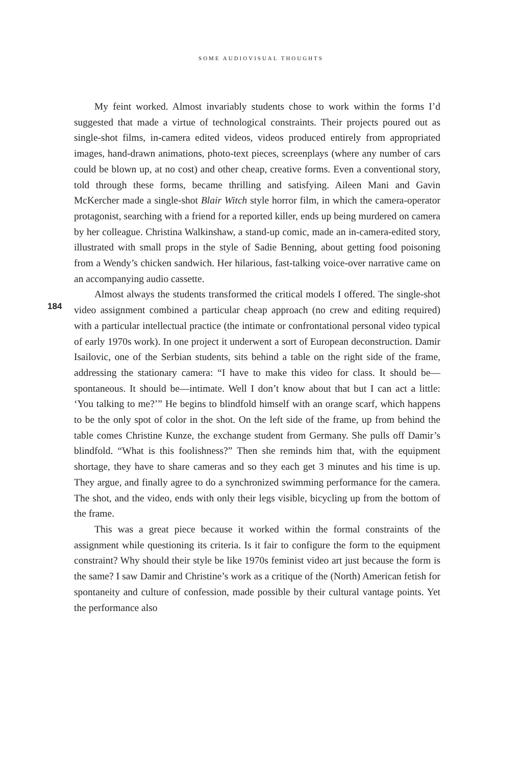SOME AUDIOVISUAL THOUGHTS
184
My feint worked. Almost invariably students chose to work within the forms I’d suggested that made a virtue of technological constraints. Their projects poured out as single-shot films, in-camera edited videos, videos produced entirely from appropriated images, hand-drawn animations, photo-text pieces, screenplays (where any number of cars could be blown up, at no cost) and other cheap, creative forms. Even a conventional story, told through these forms, became thrilling and satisfying. Aileen Mani and Gavin McKercher made a single-shot Blair Witch style horror film, in which the camera-operator protagonist, searching with a friend for a reported killer, ends up being murdered on camera by her colleague. Christina Walkinshaw, a stand-up comic, made an in-camera-edited story, illustrated with small props in the style of Sadie Benning, about getting food poisoning from a Wendy’s chicken sandwich. Her hilarious, fast-talking voice-over narrative came on an accompanying audio cassette.
Almost always the students transformed the critical models I offered. The single-shot video assignment combined a particular cheap approach (no crew and editing required) with a particular intellectual practice (the intimate or confrontational personal video typical of early 1970s work). In one project it underwent a sort of European deconstruction. Damir Isailovic, one of the Serbian students, sits behind a table on the right side of the frame, addressing the stationary camera: “I have to make this video for class. It should be—spontaneous. It should be—intimate. Well I don’t know about that but I can act a little: ‘You talking to me?’” He begins to blindfold himself with an orange scarf, which happens to be the only spot of color in the shot. On the left side of the frame, up from behind the table comes Christine Kunze, the exchange student from Germany. She pulls off Damir’s blindfold. “What is this foolishness?” Then she reminds him that, with the equipment shortage, they have to share cameras and so they each get 3 minutes and his time is up. They argue, and finally agree to do a synchronized swimming performance for the camera. The shot, and the video, ends with only their legs visible, bicycling up from the bottom of the frame.
This was a great piece because it worked within the formal constraints of the assignment while questioning its criteria. Is it fair to configure the form to the equipment constraint? Why should their style be like 1970s feminist video art just because the form is the same? I saw Damir and Christine’s work as a critique of the (North) American fetish for spontaneity and culture of confession, made possible by their cultural vantage points. Yet the performance also